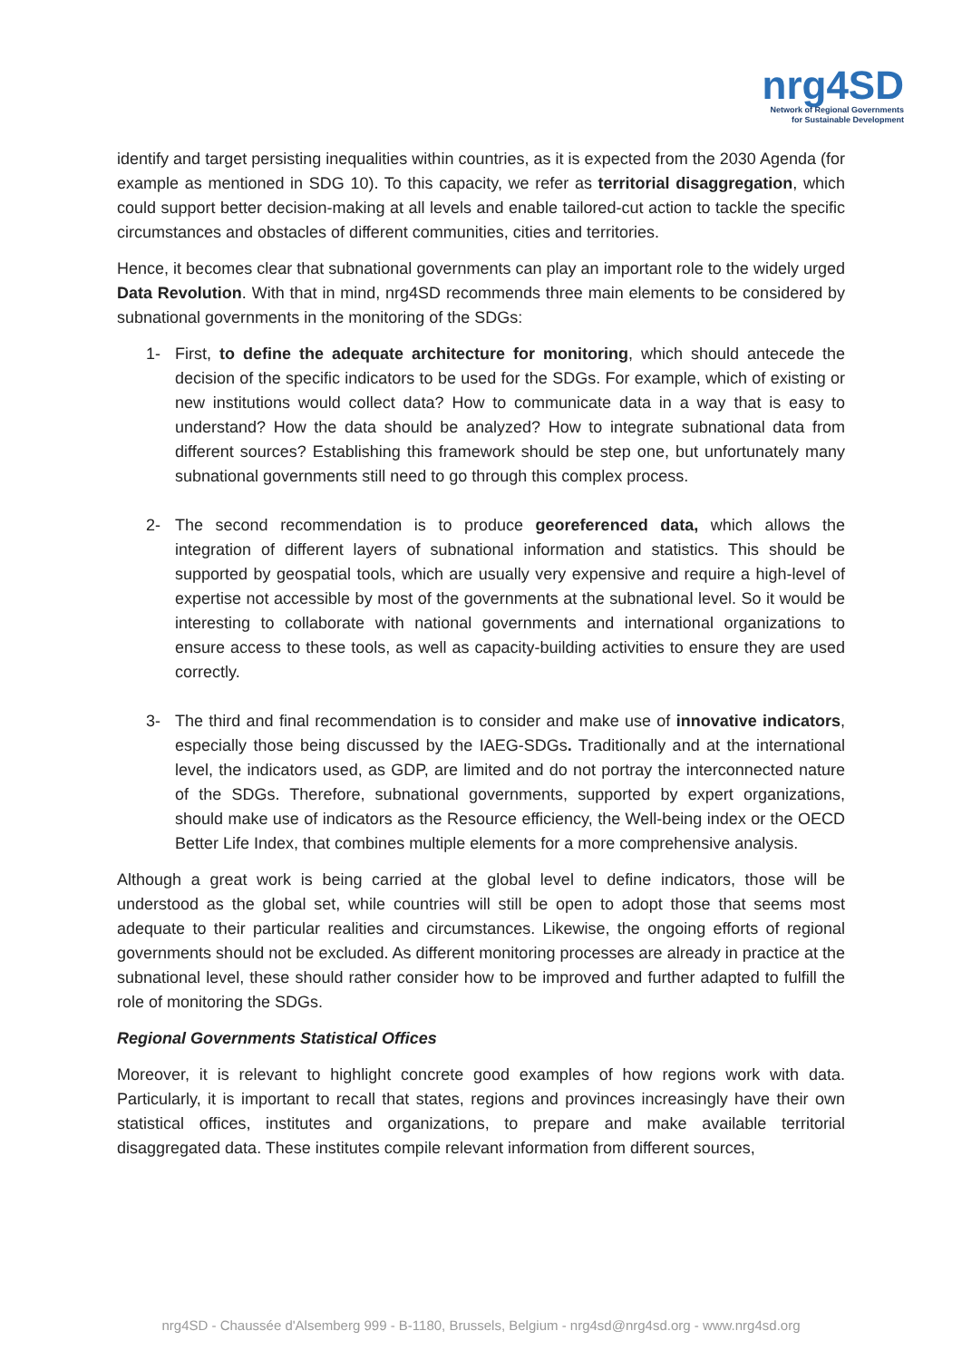nrg4SD
Network of Regional Governments
for Sustainable Development
identify and target persisting inequalities within countries, as it is expected from the 2030 Agenda (for example as mentioned in SDG 10). To this capacity, we refer as territorial disaggregation, which could support better decision-making at all levels and enable tailored-cut action to tackle the specific circumstances and obstacles of different communities, cities and territories.
Hence, it becomes clear that subnational governments can play an important role to the widely urged Data Revolution. With that in mind, nrg4SD recommends three main elements to be considered by subnational governments in the monitoring of the SDGs:
1- First, to define the adequate architecture for monitoring, which should antecede the decision of the specific indicators to be used for the SDGs. For example, which of existing or new institutions would collect data? How to communicate data in a way that is easy to understand? How the data should be analyzed? How to integrate subnational data from different sources? Establishing this framework should be step one, but unfortunately many subnational governments still need to go through this complex process.
2- The second recommendation is to produce georeferenced data, which allows the integration of different layers of subnational information and statistics. This should be supported by geospatial tools, which are usually very expensive and require a high-level of expertise not accessible by most of the governments at the subnational level. So it would be interesting to collaborate with national governments and international organizations to ensure access to these tools, as well as capacity-building activities to ensure they are used correctly.
3- The third and final recommendation is to consider and make use of innovative indicators, especially those being discussed by the IAEG-SDGs. Traditionally and at the international level, the indicators used, as GDP, are limited and do not portray the interconnected nature of the SDGs. Therefore, subnational governments, supported by expert organizations, should make use of indicators as the Resource efficiency, the Well-being index or the OECD Better Life Index, that combines multiple elements for a more comprehensive analysis.
Although a great work is being carried at the global level to define indicators, those will be understood as the global set, while countries will still be open to adopt those that seems most adequate to their particular realities and circumstances. Likewise, the ongoing efforts of regional governments should not be excluded. As different monitoring processes are already in practice at the subnational level, these should rather consider how to be improved and further adapted to fulfill the role of monitoring the SDGs.
Regional Governments Statistical Offices
Moreover, it is relevant to highlight concrete good examples of how regions work with data. Particularly, it is important to recall that states, regions and provinces increasingly have their own statistical offices, institutes and organizations, to prepare and make available territorial disaggregated data. These institutes compile relevant information from different sources,
nrg4SD - Chaussée d'Alsemberg 999 - B-1180, Brussels, Belgium - nrg4sd@nrg4sd.org - www.nrg4sd.org